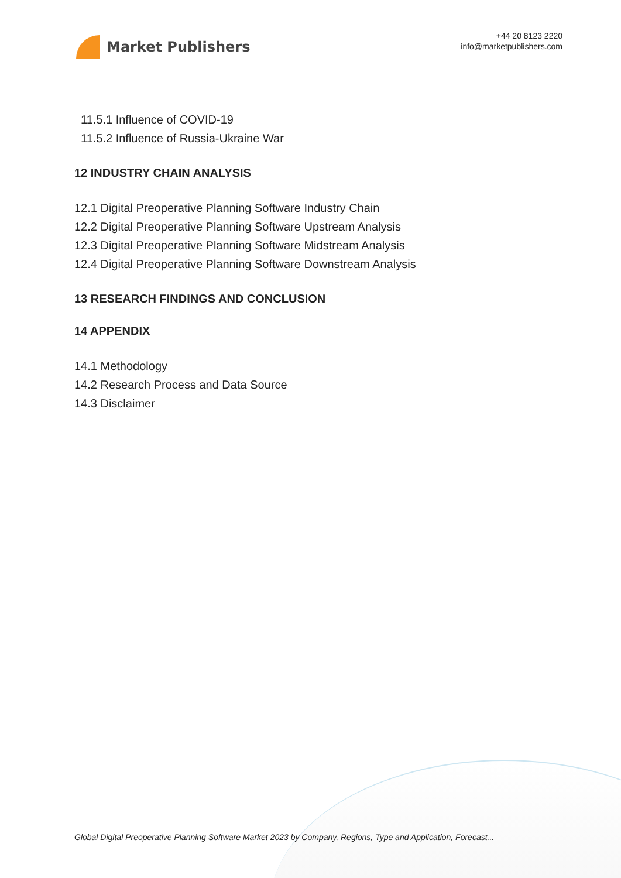Market Publishers
+44 20 8123 2220
info@marketpublishers.com
11.5.1 Influence of COVID-19
11.5.2 Influence of Russia-Ukraine War
12 INDUSTRY CHAIN ANALYSIS
12.1 Digital Preoperative Planning Software Industry Chain
12.2 Digital Preoperative Planning Software Upstream Analysis
12.3 Digital Preoperative Planning Software Midstream Analysis
12.4 Digital Preoperative Planning Software Downstream Analysis
13 RESEARCH FINDINGS AND CONCLUSION
14 APPENDIX
14.1 Methodology
14.2 Research Process and Data Source
14.3 Disclaimer
Global Digital Preoperative Planning Software Market 2023 by Company, Regions, Type and Application, Forecast...